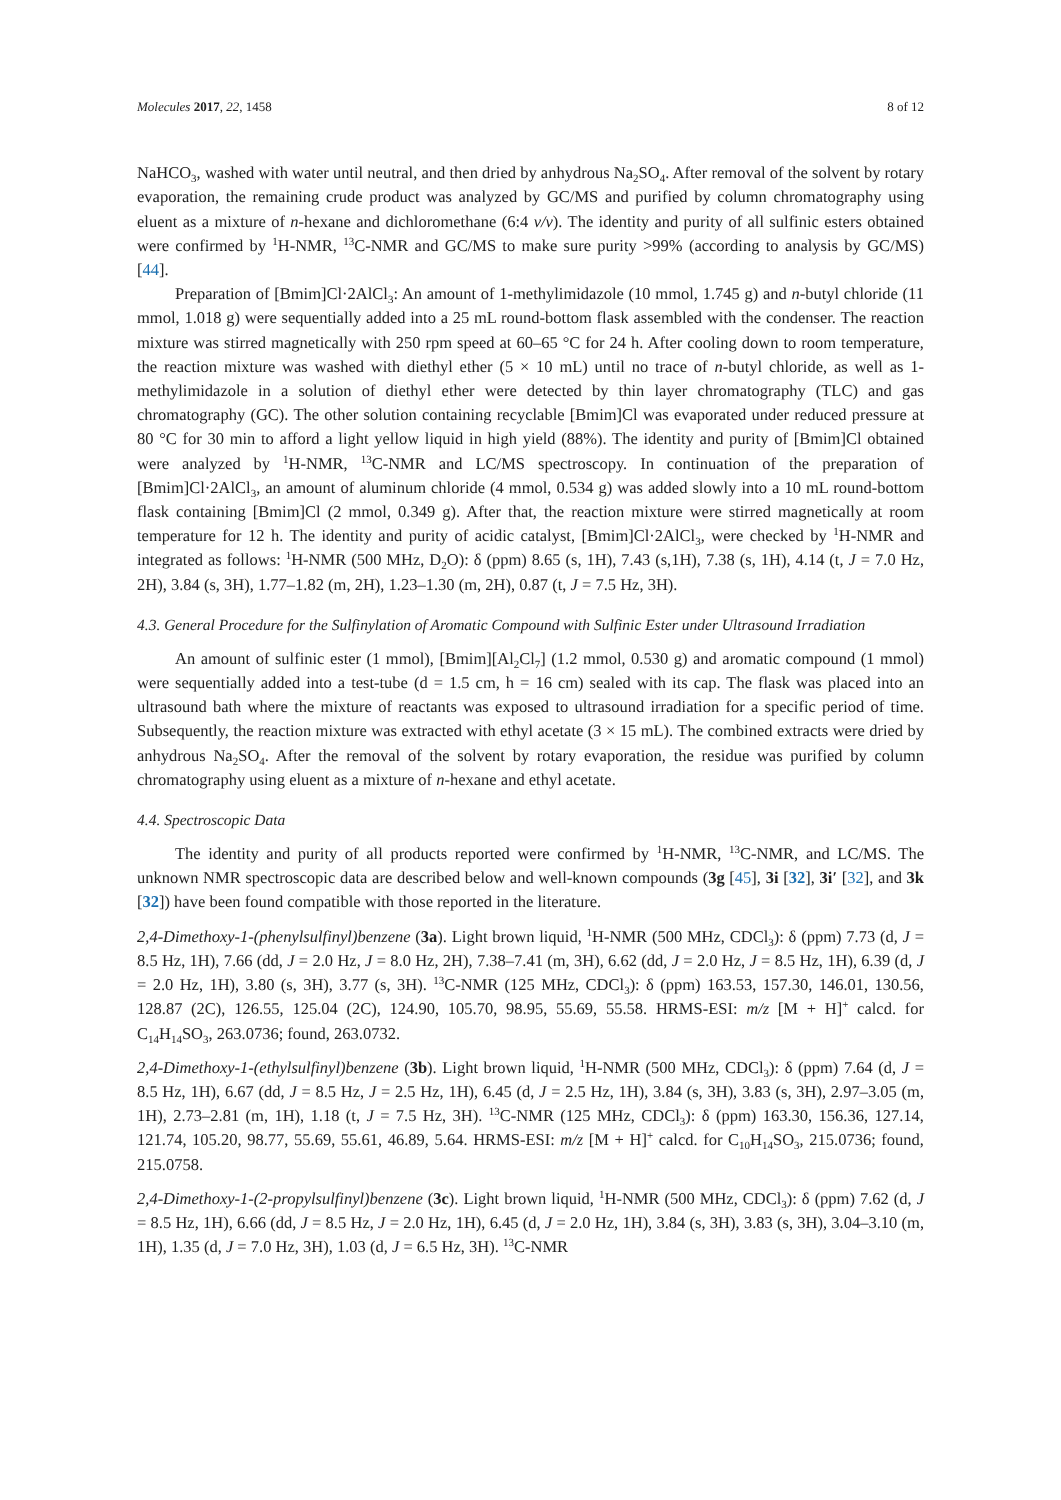Molecules 2017, 22, 1458 8 of 12
NaHCO<sub>3</sub>, washed with water until neutral, and then dried by anhydrous Na<sub>2</sub>SO<sub>4</sub>. After removal of the solvent by rotary evaporation, the remaining crude product was analyzed by GC/MS and purified by column chromatography using eluent as a mixture of n-hexane and dichloromethane (6:4 v/v). The identity and purity of all sulfinic esters obtained were confirmed by <sup>1</sup>H-NMR, <sup>13</sup>C-NMR and GC/MS to make sure purity >99% (according to analysis by GC/MS) [44].
Preparation of [Bmim]Cl·2AlCl<sub>3</sub>: An amount of 1-methylimidazole (10 mmol, 1.745 g) and n-butyl chloride (11 mmol, 1.018 g) were sequentially added into a 25 mL round-bottom flask assembled with the condenser. The reaction mixture was stirred magnetically with 250 rpm speed at 60–65 °C for 24 h. After cooling down to room temperature, the reaction mixture was washed with diethyl ether (5 × 10 mL) until no trace of n-butyl chloride, as well as 1-methylimidazole in a solution of diethyl ether were detected by thin layer chromatography (TLC) and gas chromatography (GC). The other solution containing recyclable [Bmim]Cl was evaporated under reduced pressure at 80 °C for 30 min to afford a light yellow liquid in high yield (88%). The identity and purity of [Bmim]Cl obtained were analyzed by <sup>1</sup>H-NMR, <sup>13</sup>C-NMR and LC/MS spectroscopy. In continuation of the preparation of [Bmim]Cl·2AlCl<sub>3</sub>, an amount of aluminum chloride (4 mmol, 0.534 g) was added slowly into a 10 mL round-bottom flask containing [Bmim]Cl (2 mmol, 0.349 g). After that, the reaction mixture were stirred magnetically at room temperature for 12 h. The identity and purity of acidic catalyst, [Bmim]Cl·2AlCl<sub>3</sub>, were checked by <sup>1</sup>H-NMR and integrated as follows: <sup>1</sup>H-NMR (500 MHz, D<sub>2</sub>O): δ (ppm) 8.65 (s, 1H), 7.43 (s,1H), 7.38 (s, 1H), 4.14 (t, J = 7.0 Hz, 2H), 3.84 (s, 3H), 1.77–1.82 (m, 2H), 1.23–1.30 (m, 2H), 0.87 (t, J = 7.5 Hz, 3H).
4.3. General Procedure for the Sulfinylation of Aromatic Compound with Sulfinic Ester under Ultrasound Irradiation
An amount of sulfinic ester (1 mmol), [Bmim][Al<sub>2</sub>Cl<sub>7</sub>] (1.2 mmol, 0.530 g) and aromatic compound (1 mmol) were sequentially added into a test-tube (d = 1.5 cm, h = 16 cm) sealed with its cap. The flask was placed into an ultrasound bath where the mixture of reactants was exposed to ultrasound irradiation for a specific period of time. Subsequently, the reaction mixture was extracted with ethyl acetate (3 × 15 mL). The combined extracts were dried by anhydrous Na<sub>2</sub>SO<sub>4</sub>. After the removal of the solvent by rotary evaporation, the residue was purified by column chromatography using eluent as a mixture of n-hexane and ethyl acetate.
4.4. Spectroscopic Data
The identity and purity of all products reported were confirmed by <sup>1</sup>H-NMR, <sup>13</sup>C-NMR, and LC/MS. The unknown NMR spectroscopic data are described below and well-known compounds (3g [45], 3i [32], 3i′ [32], and 3k [32]) have been found compatible with those reported in the literature.
2,4-Dimethoxy-1-(phenylsulfinyl)benzene (3a). Light brown liquid, <sup>1</sup>H-NMR (500 MHz, CDCl<sub>3</sub>): δ (ppm) 7.73 (d, J = 8.5 Hz, 1H), 7.66 (dd, J = 2.0 Hz, J = 8.0 Hz, 2H), 7.38–7.41 (m, 3H), 6.62 (dd, J = 2.0 Hz, J = 8.5 Hz, 1H), 6.39 (d, J = 2.0 Hz, 1H), 3.80 (s, 3H), 3.77 (s, 3H). <sup>13</sup>C-NMR (125 MHz, CDCl<sub>3</sub>): δ (ppm) 163.53, 157.30, 146.01, 130.56, 128.87 (2C), 126.55, 125.04 (2C), 124.90, 105.70, 98.95, 55.69, 55.58. HRMS-ESI: m/z [M + H]<sup>+</sup> calcd. for C<sub>14</sub>H<sub>14</sub>SO<sub>3</sub>, 263.0736; found, 263.0732.
2,4-Dimethoxy-1-(ethylsulfinyl)benzene (3b). Light brown liquid, <sup>1</sup>H-NMR (500 MHz, CDCl<sub>3</sub>): δ (ppm) 7.64 (d, J = 8.5 Hz, 1H), 6.67 (dd, J = 8.5 Hz, J = 2.5 Hz, 1H), 6.45 (d, J = 2.5 Hz, 1H), 3.84 (s, 3H), 3.83 (s, 3H), 2.97–3.05 (m, 1H), 2.73–2.81 (m, 1H), 1.18 (t, J = 7.5 Hz, 3H). <sup>13</sup>C-NMR (125 MHz, CDCl<sub>3</sub>): δ (ppm) 163.30, 156.36, 127.14, 121.74, 105.20, 98.77, 55.69, 55.61, 46.89, 5.64. HRMS-ESI: m/z [M + H]<sup>+</sup> calcd. for C<sub>10</sub>H<sub>14</sub>SO<sub>3</sub>, 215.0736; found, 215.0758.
2,4-Dimethoxy-1-(2-propylsulfinyl)benzene (3c). Light brown liquid, <sup>1</sup>H-NMR (500 MHz, CDCl<sub>3</sub>): δ (ppm) 7.62 (d, J = 8.5 Hz, 1H), 6.66 (dd, J = 8.5 Hz, J = 2.0 Hz, 1H), 6.45 (d, J = 2.0 Hz, 1H), 3.84 (s, 3H), 3.83 (s, 3H), 3.04–3.10 (m, 1H), 1.35 (d, J = 7.0 Hz, 3H), 1.03 (d, J = 6.5 Hz, 3H). <sup>13</sup>C-NMR